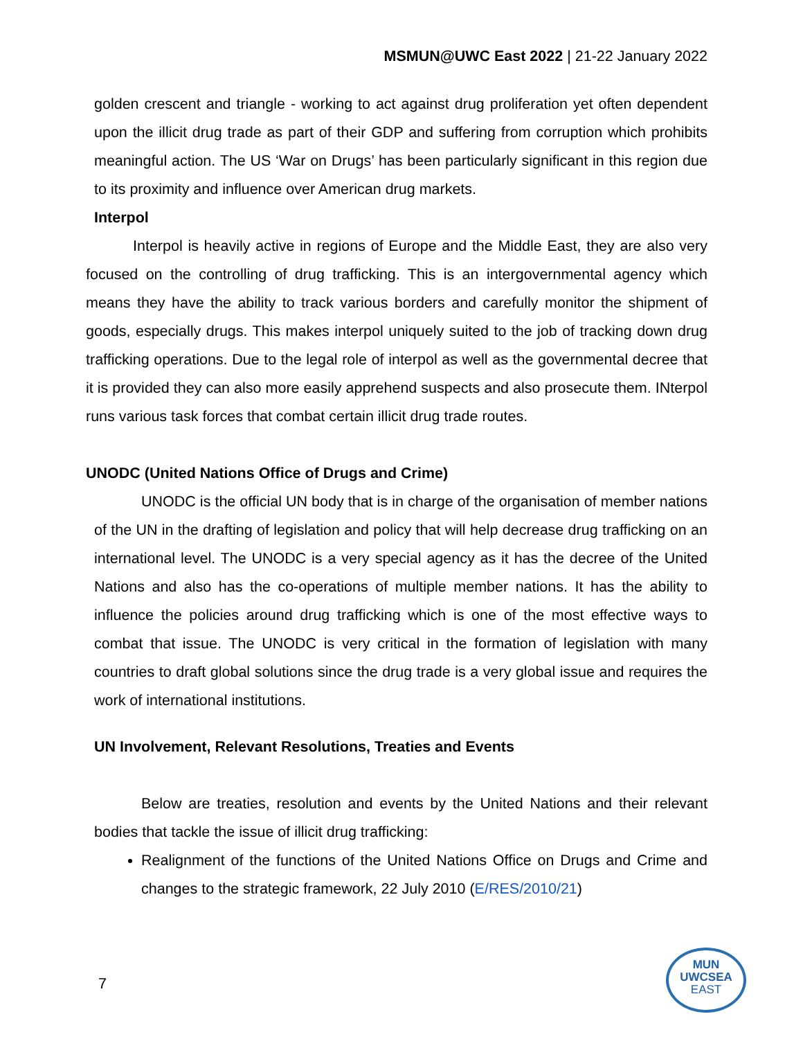MSMUN@UWC East 2022 | 21-22 January 2022
golden crescent and triangle - working to act against drug proliferation yet often dependent upon the illicit drug trade as part of their GDP and suffering from corruption which prohibits meaningful action. The US ‘War on Drugs’ has been particularly significant in this region due to its proximity and influence over American drug markets.
Interpol
Interpol is heavily active in regions of Europe and the Middle East, they are also very focused on the controlling of drug trafficking. This is an intergovernmental agency which means they have the ability to track various borders and carefully monitor the shipment of goods, especially drugs. This makes interpol uniquely suited to the job of tracking down drug trafficking operations. Due to the legal role of interpol as well as the governmental decree that it is provided they can also more easily apprehend suspects and also prosecute them. INterpol runs various task forces that combat certain illicit drug trade routes.
UNODC (United Nations Office of Drugs and Crime)
UNODC is the official UN body that is in charge of the organisation of member nations of the UN in the drafting of legislation and policy that will help decrease drug trafficking on an international level. The UNODC is a very special agency as it has the decree of the United Nations and also has the co-operations of multiple member nations. It has the ability to influence the policies around drug trafficking which is one of the most effective ways to combat that issue. The UNODC is very critical in the formation of legislation with many countries to draft global solutions since the drug trade is a very global issue and requires the work of international institutions.
UN Involvement, Relevant Resolutions, Treaties and Events
Below are treaties, resolution and events by the United Nations and their relevant bodies that tackle the issue of illicit drug trafficking:
Realignment of the functions of the United Nations Office on Drugs and Crime and changes to the strategic framework, 22 July 2010 (E/RES/2010/21)
7
MUN
UWCSEA
EAST